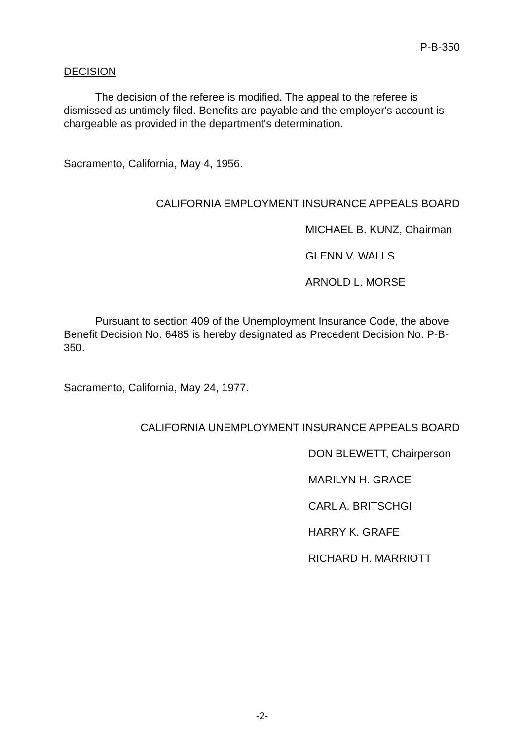P-B-350
DECISION
The decision of the referee is modified. The appeal to the referee is dismissed as untimely filed. Benefits are payable and the employer's account is chargeable as provided in the department's determination.
Sacramento, California, May 4, 1956.
CALIFORNIA EMPLOYMENT INSURANCE APPEALS BOARD
MICHAEL B. KUNZ, Chairman
GLENN V. WALLS
ARNOLD L. MORSE
Pursuant to section 409 of the Unemployment Insurance Code, the above Benefit Decision No. 6485 is hereby designated as Precedent Decision No. P-B-350.
Sacramento, California, May 24, 1977.
CALIFORNIA UNEMPLOYMENT INSURANCE APPEALS BOARD
DON BLEWETT, Chairperson
MARILYN H. GRACE
CARL A. BRITSCHGI
HARRY K. GRAFE
RICHARD H. MARRIOTT
-2-